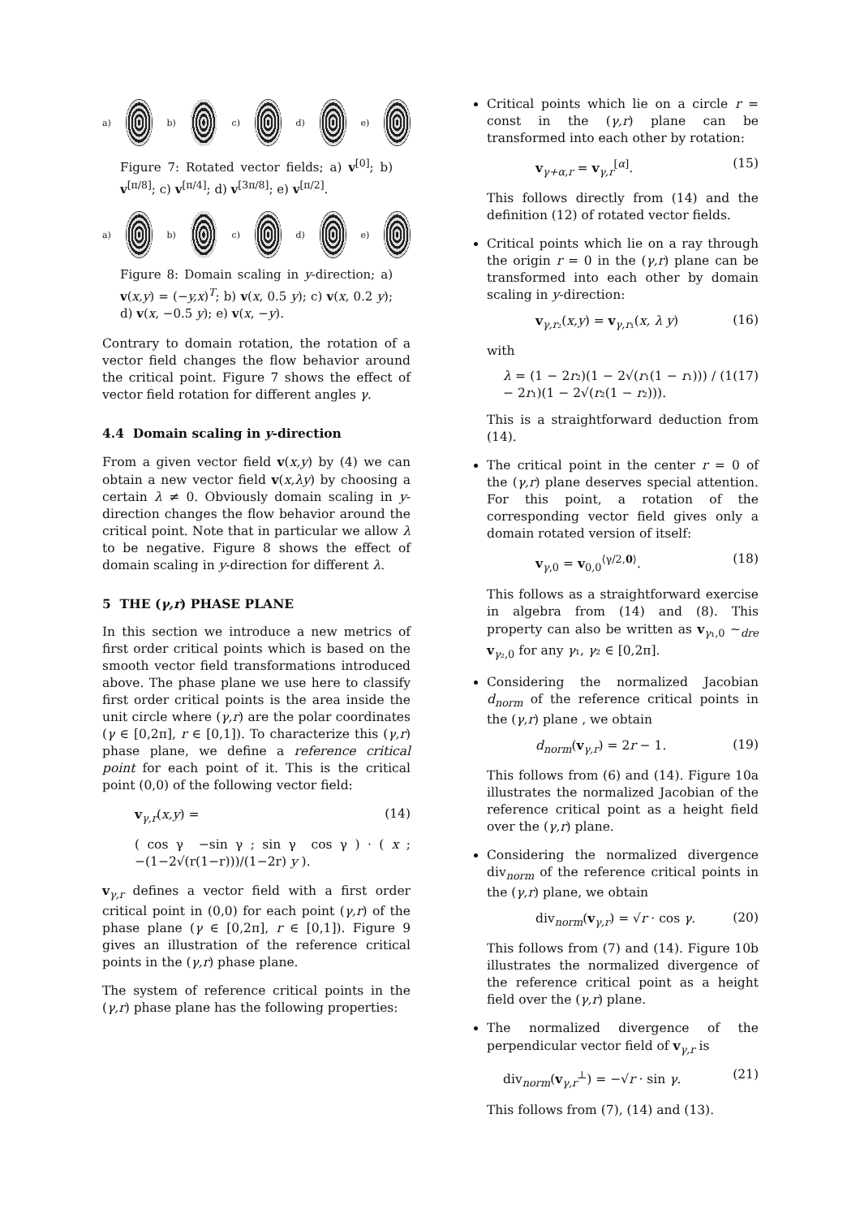a) b) c) d) e)
Figure 7: Rotated vector fields; a) v<sup>[0]</sup>; b) v<sup>[π/8]</sup>; c) v<sup>[π/4]</sup>; d) v<sup>[3π/8]</sup>; e) v<sup>[π/2]</sup>.
a) b) c) d) e)
Figure 8: Domain scaling in y-direction; a) v(x,y) = (−y,x)<sup>T</sup>; b) v(x, 0.5 y); c) v(x, 0.2 y); d) v(x, −0.5 y); e) v(x, −y).
Contrary to domain rotation, the rotation of a vector field changes the flow behavior around the critical point. Figure 7 shows the effect of vector field rotation for different angles γ.
4.4 Domain scaling in y-direction
From a given vector field v(x,y) by (4) we can obtain a new vector field v(x,λy) by choosing a certain λ ≠ 0. Obviously domain scaling in y-direction changes the flow behavior around the critical point. Note that in particular we allow λ to be negative. Figure 8 shows the effect of domain scaling in y-direction for different λ.
5 THE (γ,r) PHASE PLANE
In this section we introduce a new metrics of first order critical points which is based on the smooth vector field transformations introduced above. The phase plane we use here to classify first order critical points is the area inside the unit circle where (γ,r) are the polar coordinates (γ ∈ [0,2π], r ∈ [0,1]). To characterize this (γ,r) phase plane, we define a reference critical point for each point of it. This is the critical point (0,0) of the following vector field:
v<sub>γ,r</sub>(x,y) = (14)
( cos γ −sin γ ; sin γ cos γ ) · ( x ; −(1−2√(r(1−r)))/(1−2r) y ).
v<sub>γ,r</sub> defines a vector field with a first order critical point in (0,0) for each point (γ,r) of the phase plane (γ ∈ [0,2π], r ∈ [0,1]). Figure 9 gives an illustration of the reference critical points in the (γ,r) phase plane.
The system of reference critical points in the (γ,r) phase plane has the following properties:
Critical points which lie on a circle r = const in the (γ,r) plane can be transformed into each other by rotation:
v<sub>γ+α,r</sub> = v<sub>γ,r</sub><sup>[α]</sup>. (15)
This follows directly from (14) and the definition (12) of rotated vector fields.
Critical points which lie on a ray through the origin r = 0 in the (γ,r) plane can be transformed into each other by domain scaling in y-direction:
v<sub>γ,r₂</sub>(x,y) = v<sub>γ,r₁</sub>(x, λ y) (16)
with
λ = (1 − 2r₂)(1 − 2√(r₁(1 − r₁))) / (1 − 2r₁)(1 − 2√(r₂(1 − r₂))). (17)
This is a straightforward deduction from (14).
The critical point in the center r = 0 of the (γ,r) plane deserves special attention. For this point, a rotation of the corresponding vector field gives only a domain rotated version of itself:
v<sub>γ,0</sub> = v<sub>0,0</sub><sup>⟨γ/2,0⟩</sup>. (18)
This follows as a straightforward exercise in algebra from (14) and (8). This property can also be written as v<sub>γ₁,0</sub> ∼<sub>dre</sub> v<sub>γ₂,0</sub> for any γ₁, γ₂ ∈ [0,2π].
Considering the normalized Jacobian d<sub>norm</sub> of the reference critical points in the (γ,r) plane , we obtain
d<sub>norm</sub>(v<sub>γ,r</sub>) = 2r − 1. (19)
This follows from (6) and (14). Figure 10a illustrates the normalized Jacobian of the reference critical point as a height field over the (γ,r) plane.
Considering the normalized divergence div<sub>norm</sub> of the reference critical points in the (γ,r) plane, we obtain
div<sub>norm</sub>(v<sub>γ,r</sub>) = √r · cos γ. (20)
This follows from (7) and (14). Figure 10b illustrates the normalized divergence of the reference critical point as a height field over the (γ,r) plane.
The normalized divergence of the perpendicular vector field of v<sub>γ,r</sub> is
div<sub>norm</sub>(v<sub>γ,r</sub><sup>⊥</sup>) = −√r · sin γ. (21)
This follows from (7), (14) and (13).